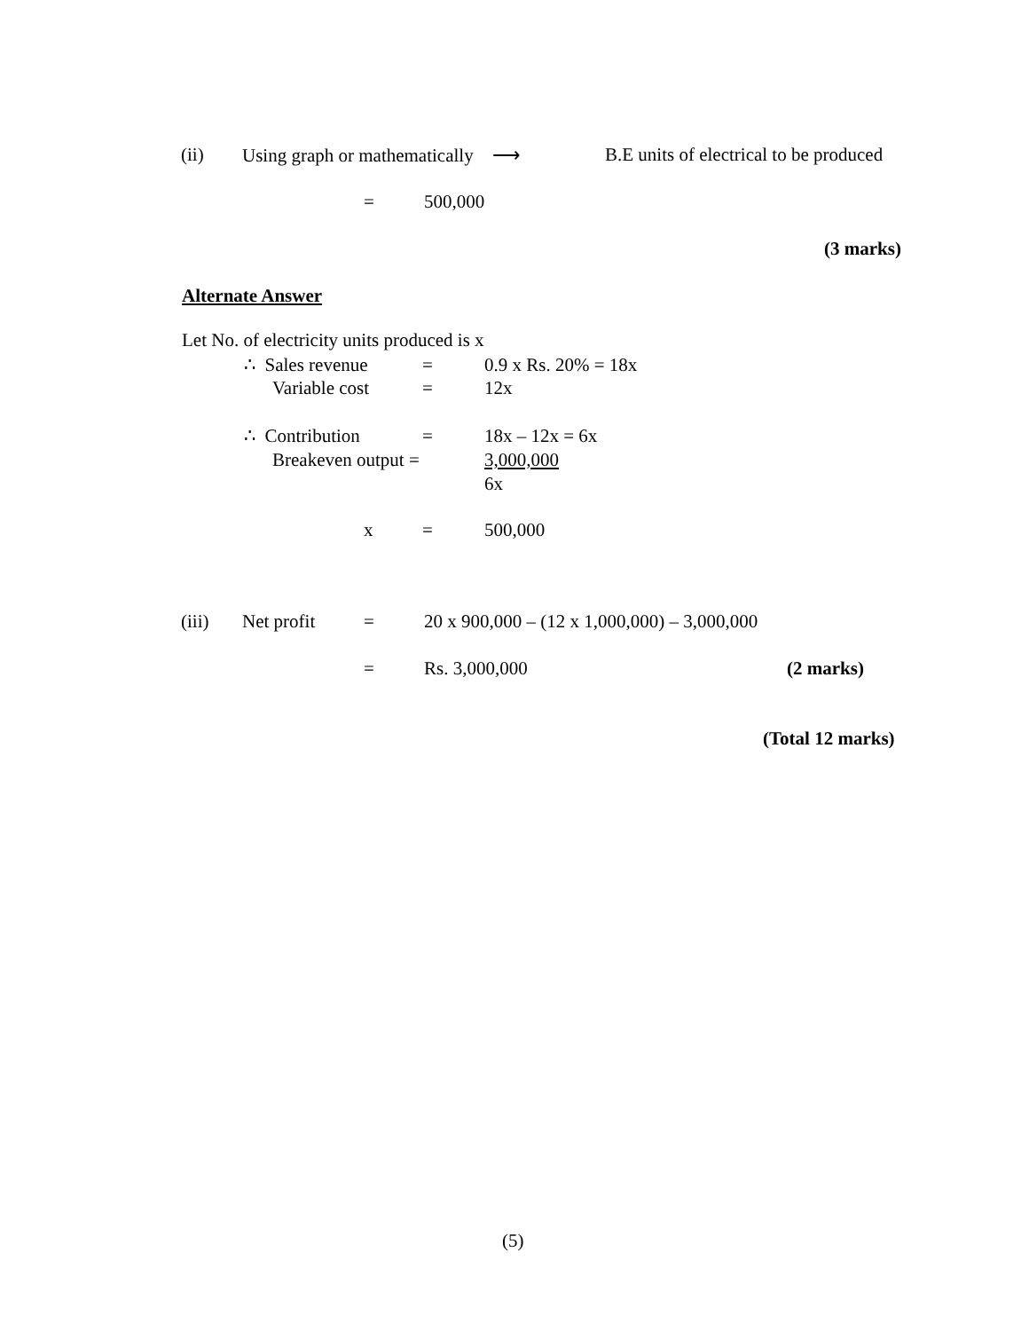(ii) Using graph or mathematically ⟶ B.E units of electrical to be produced
= 500,000
(3 marks)
Alternate Answer
Let No. of electricity units produced is x
∴ Sales revenue = 0.9 x Rs. 20% = 18x
Variable cost = 12x
∴ Contribution = 18x – 12x = 6x
Breakeven output = 3,000,000
6x
x = 500,000
(iii) Net profit = 20 x 900,000 – (12 x 1,000,000) – 3,000,000
= Rs. 3,000,000 (2 marks)
(Total 12 marks)
(5)